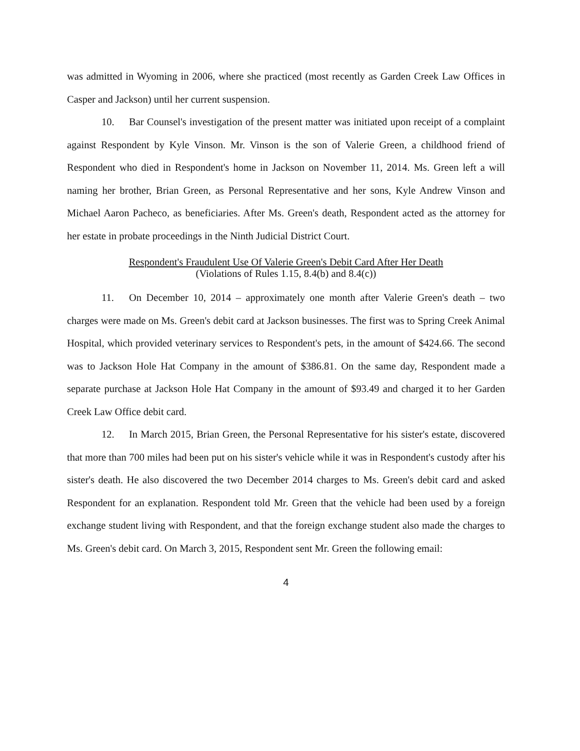was admitted in Wyoming in 2006, where she practiced (most recently as Garden Creek Law Offices in Casper and Jackson) until her current suspension.
10. Bar Counsel's investigation of the present matter was initiated upon receipt of a complaint against Respondent by Kyle Vinson. Mr. Vinson is the son of Valerie Green, a childhood friend of Respondent who died in Respondent's home in Jackson on November 11, 2014. Ms. Green left a will naming her brother, Brian Green, as Personal Representative and her sons, Kyle Andrew Vinson and Michael Aaron Pacheco, as beneficiaries. After Ms. Green's death, Respondent acted as the attorney for her estate in probate proceedings in the Ninth Judicial District Court.
Respondent's Fraudulent Use Of Valerie Green's Debit Card After Her Death
(Violations of Rules 1.15, 8.4(b) and 8.4(c))
11. On December 10, 2014 – approximately one month after Valerie Green's death – two charges were made on Ms. Green's debit card at Jackson businesses. The first was to Spring Creek Animal Hospital, which provided veterinary services to Respondent's pets, in the amount of $424.66. The second was to Jackson Hole Hat Company in the amount of $386.81. On the same day, Respondent made a separate purchase at Jackson Hole Hat Company in the amount of $93.49 and charged it to her Garden Creek Law Office debit card.
12. In March 2015, Brian Green, the Personal Representative for his sister's estate, discovered that more than 700 miles had been put on his sister's vehicle while it was in Respondent's custody after his sister's death. He also discovered the two December 2014 charges to Ms. Green's debit card and asked Respondent for an explanation. Respondent told Mr. Green that the vehicle had been used by a foreign exchange student living with Respondent, and that the foreign exchange student also made the charges to Ms. Green's debit card. On March 3, 2015, Respondent sent Mr. Green the following email:
4